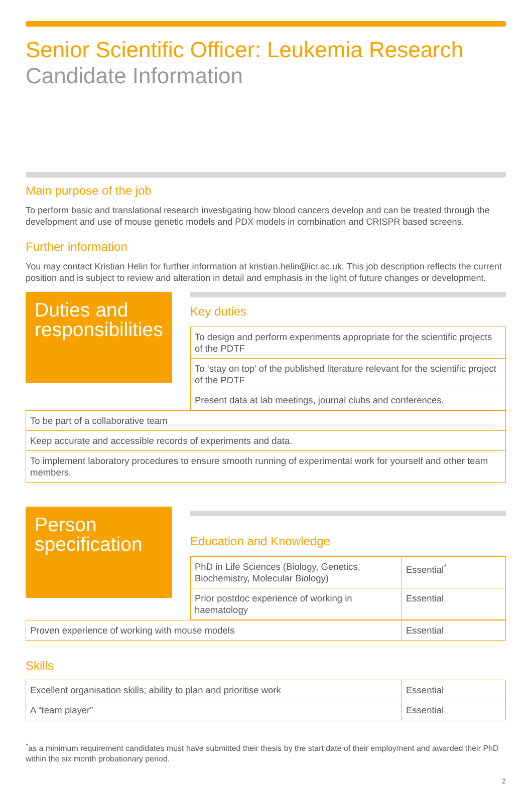Senior Scientific Officer: Leukemia Research
Candidate Information
Main purpose of the job
To perform basic and translational research investigating how blood cancers develop and can be treated through the development and use of mouse genetic models and PDX models in combination and CRISPR based screens.
Further information
You may contact Kristian Helin for further information at kristian.helin@icr.ac.uk. This job description reflects the current position and is subject to review and alteration in detail and emphasis in the light of future changes or development.
Duties and responsibilities
Key duties
| To design and perform experiments appropriate for the scientific projects of the PDTF |
| To ‘stay on top’ of the published literature relevant for the scientific project of the PDTF |
| Present data at lab meetings, journal clubs and conferences. |
| To be part of a collaborative team |
| Keep accurate and accessible records of experiments and data. |
| To implement laboratory procedures to ensure smooth running of experimental work for yourself and other team members. |
Person specification
Education and Knowledge
| PhD in Life Sciences (Biology, Genetics, Biochemistry, Molecular Biology) | Essential<sup>*</sup> |
| Prior postdoc experience of working in haematology | Essential |
| Proven experience of working with mouse models | Essential |
Skills
| Excellent organisation skills; ability to plan and prioritise work | Essential |
| A “team player” | Essential |
<sup>*</sup> as a minimum requirement candidates must have submitted their thesis by the start date of their employment and awarded their PhD within the six month probationary period.
2